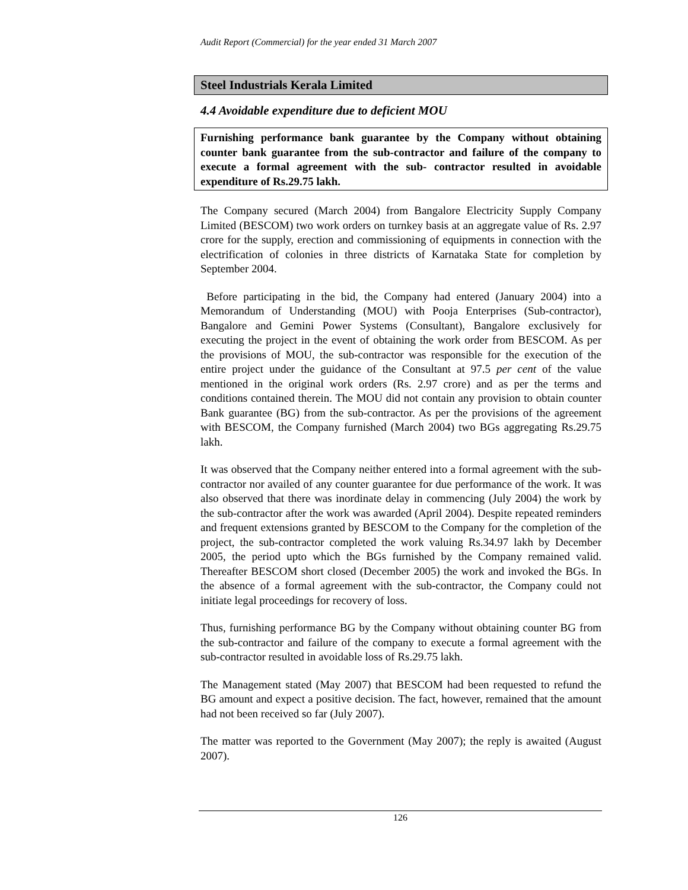Audit Report (Commercial) for the year ended 31 March 2007
Steel Industrials Kerala Limited
4.4 Avoidable expenditure due to deficient MOU
Furnishing performance bank guarantee by the Company without obtaining counter bank guarantee from the sub-contractor and failure of the company to execute a formal agreement with the sub- contractor resulted in avoidable expenditure of Rs.29.75 lakh.
The Company secured (March 2004) from Bangalore Electricity Supply Company Limited (BESCOM) two work orders on turnkey basis at an aggregate value of Rs. 2.97 crore for the supply, erection and commissioning of equipments in connection with the electrification of colonies in three districts of Karnataka State for completion by September 2004.
Before participating in the bid, the Company had entered (January 2004) into a Memorandum of Understanding (MOU) with Pooja Enterprises (Sub-contractor), Bangalore and Gemini Power Systems (Consultant), Bangalore exclusively for executing the project in the event of obtaining the work order from BESCOM. As per the provisions of MOU, the sub-contractor was responsible for the execution of the entire project under the guidance of the Consultant at 97.5 per cent of the value mentioned in the original work orders (Rs. 2.97 crore) and as per the terms and conditions contained therein. The MOU did not contain any provision to obtain counter Bank guarantee (BG) from the sub-contractor. As per the provisions of the agreement with BESCOM, the Company furnished (March 2004) two BGs aggregating Rs.29.75 lakh.
It was observed that the Company neither entered into a formal agreement with the sub-contractor nor availed of any counter guarantee for due performance of the work. It was also observed that there was inordinate delay in commencing (July 2004) the work by the sub-contractor after the work was awarded (April 2004). Despite repeated reminders and frequent extensions granted by BESCOM to the Company for the completion of the project, the sub-contractor completed the work valuing Rs.34.97 lakh by December 2005, the period upto which the BGs furnished by the Company remained valid. Thereafter BESCOM short closed (December 2005) the work and invoked the BGs. In the absence of a formal agreement with the sub-contractor, the Company could not initiate legal proceedings for recovery of loss.
Thus, furnishing performance BG by the Company without obtaining counter BG from the sub-contractor and failure of the company to execute a formal agreement with the sub-contractor resulted in avoidable loss of Rs.29.75 lakh.
The Management stated (May 2007) that BESCOM had been requested to refund the BG amount and expect a positive decision. The fact, however, remained that the amount had not been received so far (July 2007).
The matter was reported to the Government (May 2007); the reply is awaited (August 2007).
126